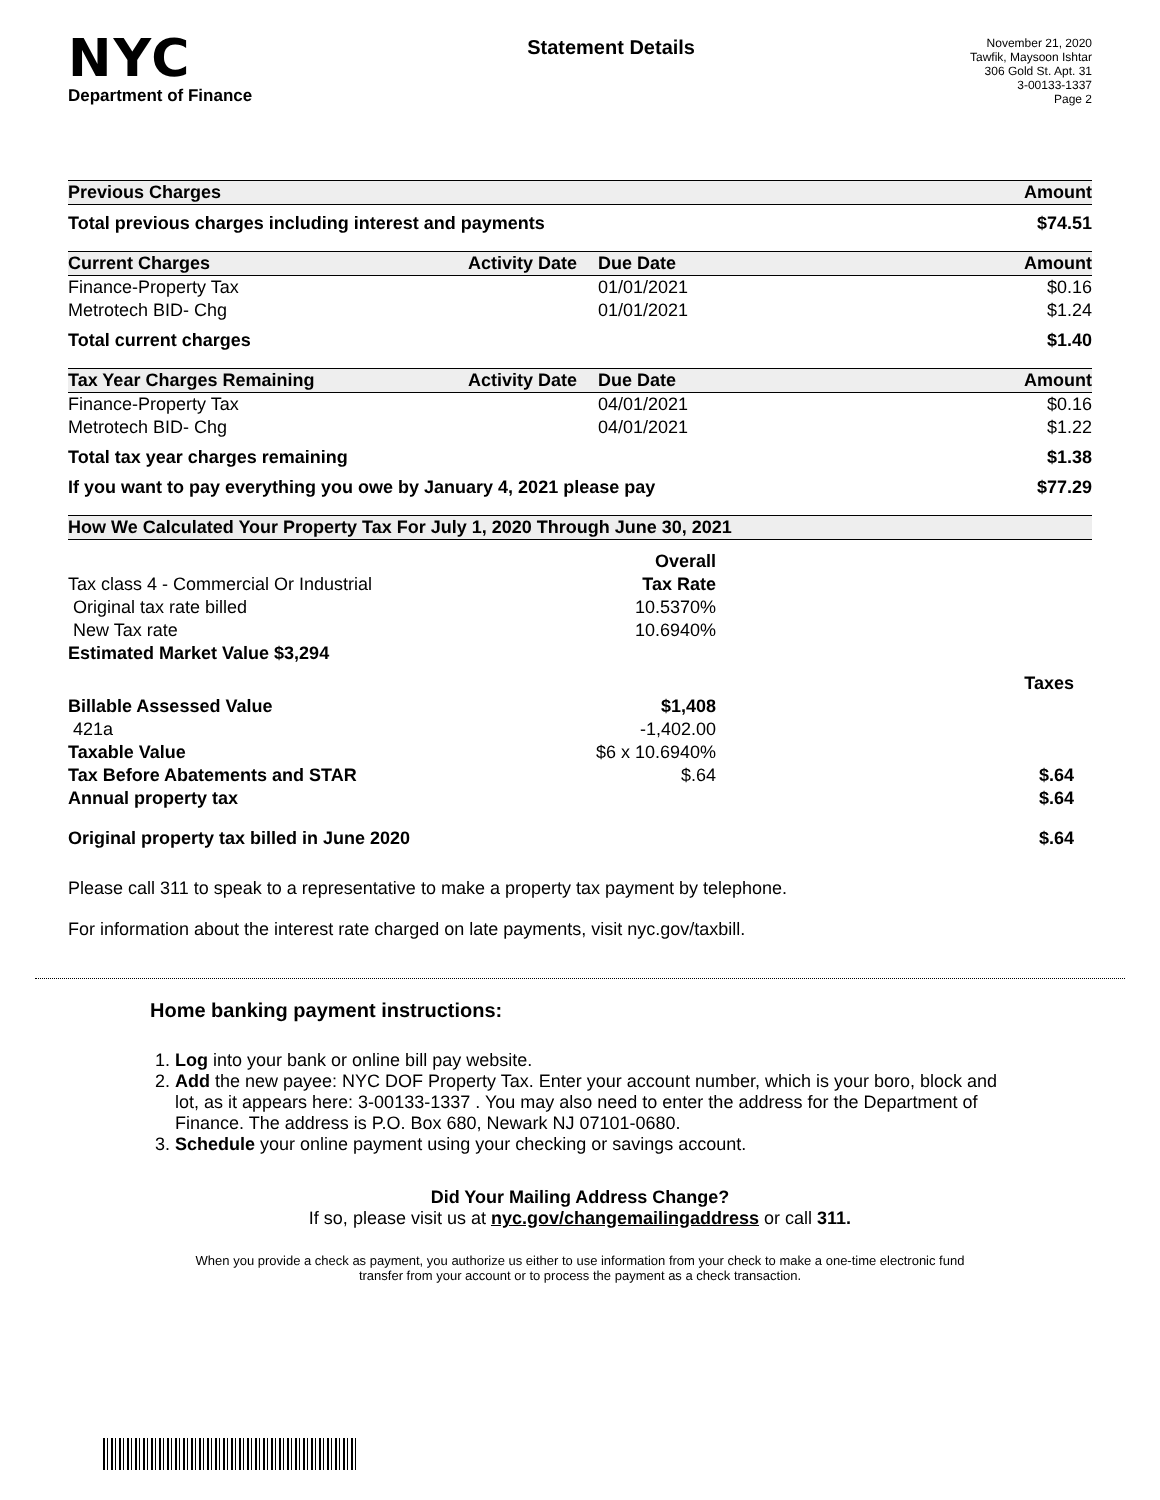NYC
Department of Finance
Statement Details
November 21, 2020
Tawfik, Maysoon Ishtar
306 Gold St. Apt. 31
3-00133-1337
Page 2
| Previous Charges | | | Amount |
| --- | --- | --- | --- |
| Total previous charges including interest and payments | | | $74.51 |
| Current Charges | Activity Date | Due Date | Amount |
| Finance-Property Tax | | 01/01/2021 | $0.16 |
| Metrotech BID- Chg | | 01/01/2021 | $1.24 |
| Total current charges | | | $1.40 |
| Tax Year Charges Remaining | Activity Date | Due Date | Amount |
| Finance-Property Tax | | 04/01/2021 | $0.16 |
| Metrotech BID- Chg | | 04/01/2021 | $1.22 |
| Total tax year charges remaining | | | $1.38 |
| If you want to pay everything you owe by January 4, 2021 please pay | | | $77.29 |
| How We Calculated Your Property Tax For July 1, 2020 Through June 30, 2021 | | | |
| | Overall | | |
| Tax class 4 - Commercial Or Industrial | Tax Rate | | |
| Original tax rate billed | 10.5370% | | |
| New Tax rate | 10.6940% | | |
| Estimated Market Value $3,294 | | | |
| | | | Taxes |
| Billable Assessed Value | $1,408 | | |
| 421a | -1,402.00 | | |
| Taxable Value | $6 x 10.6940% | | |
| Tax Before Abatements and STAR | $.64 | | $.64 |
| Annual property tax | | | $.64 |
| Original property tax billed in June 2020 | | | $.64 |
Please call 311 to speak to a representative to make a property tax payment by telephone.
For information about the interest rate charged on late payments, visit nyc.gov/taxbill.
Home banking payment instructions:
1. Log into your bank or online bill pay website.
2. Add the new payee: NYC DOF Property Tax. Enter your account number, which is your boro, block and lot, as it appears here: 3-00133-1337 . You may also need to enter the address for the Department of Finance. The address is P.O. Box 680, Newark NJ 07101-0680.
3. Schedule your online payment using your checking or savings account.
Did Your Mailing Address Change?
If so, please visit us at nyc.gov/changemailingaddress or call 311.
When you provide a check as payment, you authorize us either to use information from your check to make a one-time electronic fund transfer from your account or to process the payment as a check transaction.